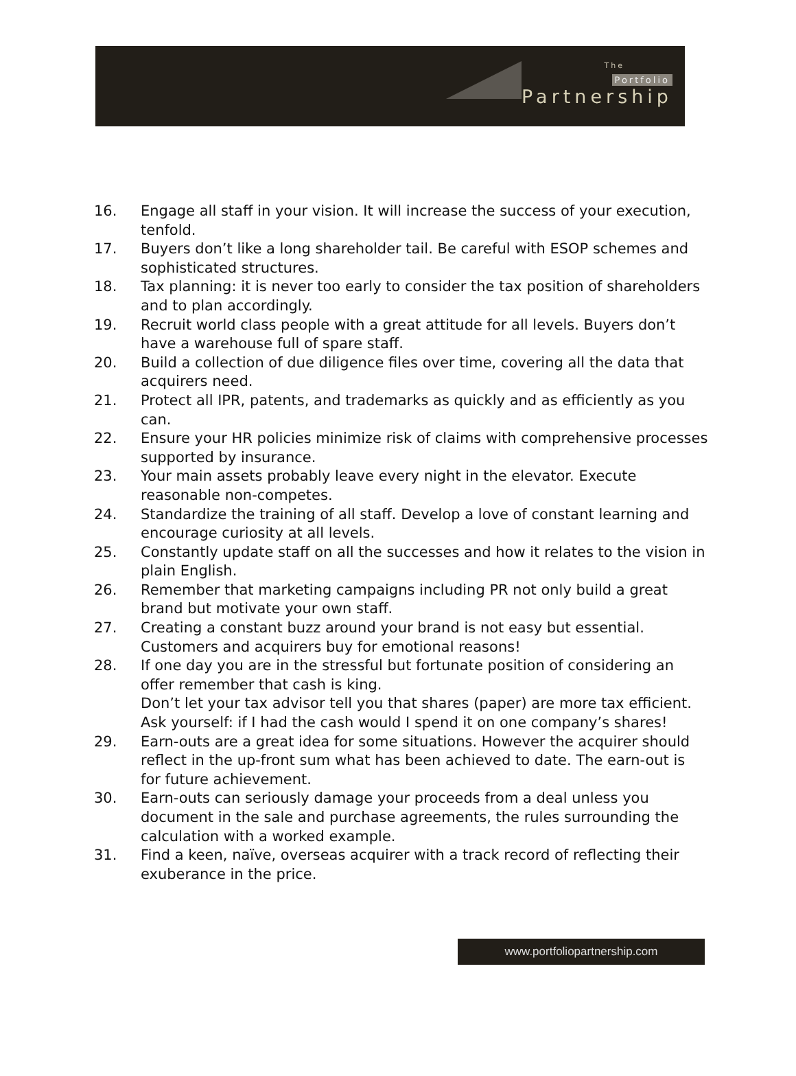The
Portfolio
Partnership
16. Engage all staff in your vision. It will increase the success of your execution, tenfold.
17. Buyers don’t like a long shareholder tail. Be careful with ESOP schemes and sophisticated structures.
18. Tax planning: it is never too early to consider the tax position of shareholders and to plan accordingly.
19. Recruit world class people with a great attitude for all levels. Buyers don’t have a warehouse full of spare staff.
20. Build a collection of due diligence files over time, covering all the data that acquirers need.
21. Protect all IPR, patents, and trademarks as quickly and as efficiently as you can.
22. Ensure your HR policies minimize risk of claims with comprehensive processes supported by insurance.
23. Your main assets probably leave every night in the elevator. Execute reasonable non-competes.
24. Standardize the training of all staff. Develop a love of constant learning and encourage curiosity at all levels.
25. Constantly update staff on all the successes and how it relates to the vision in plain English.
26. Remember that marketing campaigns including PR not only build a great brand but motivate your own staff.
27. Creating a constant buzz around your brand is not easy but essential. Customers and acquirers buy for emotional reasons!
28. If one day you are in the stressful but fortunate position of considering an offer remember that cash is king.
Don’t let your tax advisor tell you that shares (paper) are more tax efficient. Ask yourself: if I had the cash would I spend it on one company’s shares!
29. Earn-outs are a great idea for some situations. However the acquirer should reflect in the up-front sum what has been achieved to date. The earn-out is for future achievement.
30. Earn-outs can seriously damage your proceeds from a deal unless you document in the sale and purchase agreements, the rules surrounding the calculation with a worked example.
31. Find a keen, naïve, overseas acquirer with a track record of reflecting their exuberance in the price.
www.portfoliopartnership.com